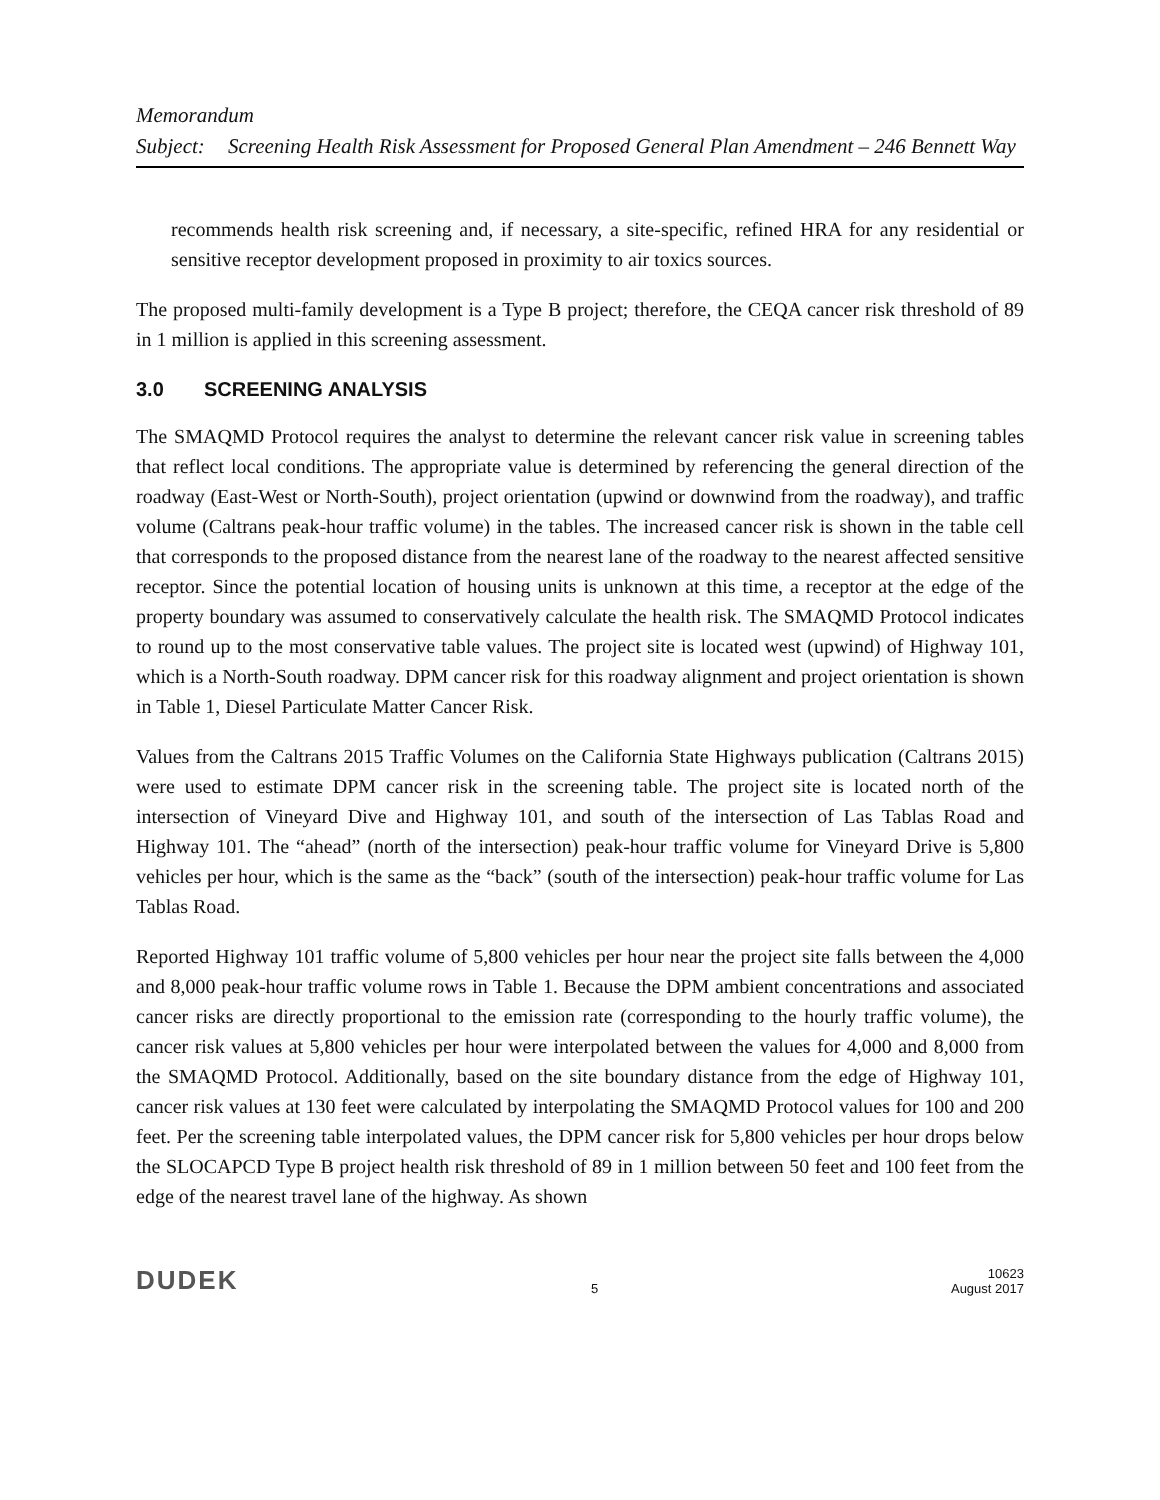Memorandum
Subject:
Screening Health Risk Assessment for Proposed General Plan Amendment – 246 Bennett Way
recommends health risk screening and, if necessary, a site-specific, refined HRA for any residential or sensitive receptor development proposed in proximity to air toxics sources.
The proposed multi-family development is a Type B project; therefore, the CEQA cancer risk threshold of 89 in 1 million is applied in this screening assessment.
3.0 SCREENING ANALYSIS
The SMAQMD Protocol requires the analyst to determine the relevant cancer risk value in screening tables that reflect local conditions. The appropriate value is determined by referencing the general direction of the roadway (East-West or North-South), project orientation (upwind or downwind from the roadway), and traffic volume (Caltrans peak-hour traffic volume) in the tables. The increased cancer risk is shown in the table cell that corresponds to the proposed distance from the nearest lane of the roadway to the nearest affected sensitive receptor. Since the potential location of housing units is unknown at this time, a receptor at the edge of the property boundary was assumed to conservatively calculate the health risk. The SMAQMD Protocol indicates to round up to the most conservative table values. The project site is located west (upwind) of Highway 101, which is a North-South roadway. DPM cancer risk for this roadway alignment and project orientation is shown in Table 1, Diesel Particulate Matter Cancer Risk.
Values from the Caltrans 2015 Traffic Volumes on the California State Highways publication (Caltrans 2015) were used to estimate DPM cancer risk in the screening table. The project site is located north of the intersection of Vineyard Dive and Highway 101, and south of the intersection of Las Tablas Road and Highway 101. The “ahead” (north of the intersection) peak-hour traffic volume for Vineyard Drive is 5,800 vehicles per hour, which is the same as the “back” (south of the intersection) peak-hour traffic volume for Las Tablas Road.
Reported Highway 101 traffic volume of 5,800 vehicles per hour near the project site falls between the 4,000 and 8,000 peak-hour traffic volume rows in Table 1. Because the DPM ambient concentrations and associated cancer risks are directly proportional to the emission rate (corresponding to the hourly traffic volume), the cancer risk values at 5,800 vehicles per hour were interpolated between the values for 4,000 and 8,000 from the SMAQMD Protocol. Additionally, based on the site boundary distance from the edge of Highway 101, cancer risk values at 130 feet were calculated by interpolating the SMAQMD Protocol values for 100 and 200 feet. Per the screening table interpolated values, the DPM cancer risk for 5,800 vehicles per hour drops below the SLOCAPCD Type B project health risk threshold of 89 in 1 million between 50 feet and 100 feet from the edge of the nearest travel lane of the highway. As shown
DUDEK
5
10623
August 2017